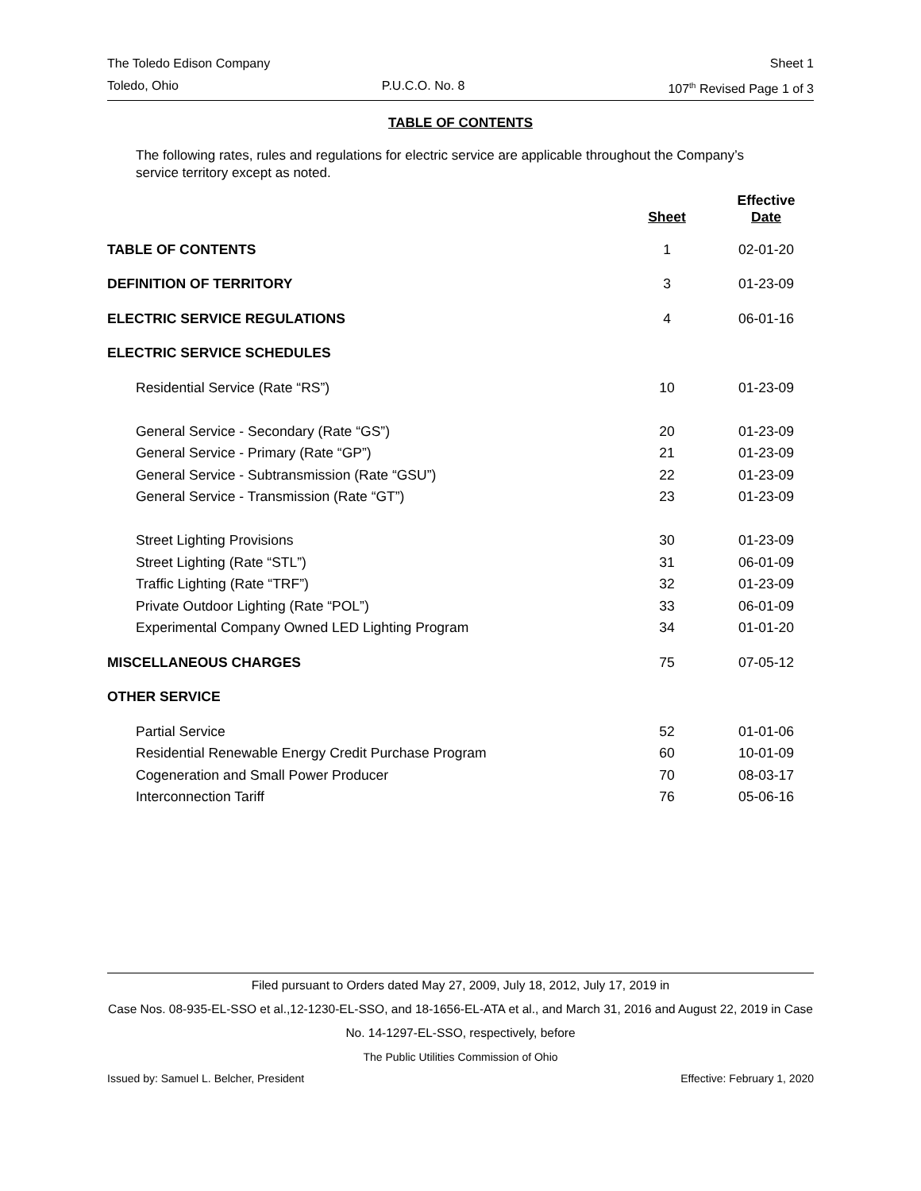The Toledo Edison Company Sheet 1
Toledo, Ohio P.U.C.O. No. 8 107<sup>th</sup> Revised Page 1 of 3
TABLE OF CONTENTS
The following rates, rules and regulations for electric service are applicable throughout the Company’s service territory except as noted.
| | Sheet | Effective Date |
| --- | --- | --- |
| TABLE OF CONTENTS | 1 | 02-01-20 |
| DEFINITION OF TERRITORY | 3 | 01-23-09 |
| ELECTRIC SERVICE REGULATIONS | 4 | 06-01-16 |
| ELECTRIC SERVICE SCHEDULES | | |
| Residential Service (Rate “RS”) | 10 | 01-23-09 |
| General Service - Secondary (Rate “GS”) | 20 | 01-23-09 |
| General Service - Primary (Rate “GP”) | 21 | 01-23-09 |
| General Service - Subtransmission (Rate “GSU”) | 22 | 01-23-09 |
| General Service - Transmission (Rate “GT”) | 23 | 01-23-09 |
| Street Lighting Provisions | 30 | 01-23-09 |
| Street Lighting (Rate “STL”) | 31 | 06-01-09 |
| Traffic Lighting (Rate “TRF”) | 32 | 01-23-09 |
| Private Outdoor Lighting (Rate “POL”) | 33 | 06-01-09 |
| Experimental Company Owned LED Lighting Program | 34 | 01-01-20 |
| MISCELLANEOUS CHARGES | 75 | 07-05-12 |
| OTHER SERVICE | | |
| Partial Service | 52 | 01-01-06 |
| Residential Renewable Energy Credit Purchase Program | 60 | 10-01-09 |
| Cogeneration and Small Power Producer | 70 | 08-03-17 |
| Interconnection Tariff | 76 | 05-06-16 |
Filed pursuant to Orders dated May 27, 2009, July 18, 2012, July 17, 2019 in
Case Nos. 08-935-EL-SSO et al.,12-1230-EL-SSO, and 18-1656-EL-ATA et al., and March 31, 2016 and August 22, 2019 in Case No. 14-1297-EL-SSO, respectively, before
The Public Utilities Commission of Ohio
Issued by: Samuel L. Belcher, President Effective: February 1, 2020